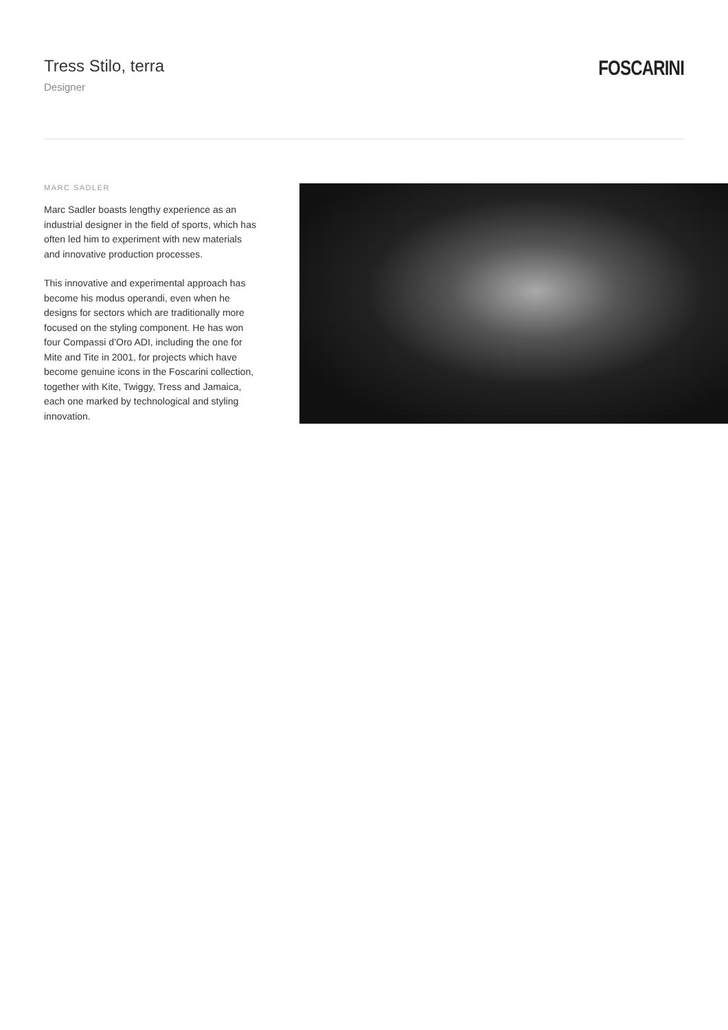Tress Stilo, terra
Designer
FOSCARINI
MARC SADLER
Marc Sadler boasts lengthy experience as an industrial designer in the field of sports, which has often led him to experiment with new materials and innovative production processes.
This innovative and experimental approach has become his modus operandi, even when he designs for sectors which are traditionally more focused on the styling component. He has won four Compassi d’Oro ADI, including the one for Mite and Tite in 2001, for projects which have become genuine icons in the Foscarini collection, together with Kite, Twiggy, Tress and Jamaica, each one marked by technological and styling innovation.